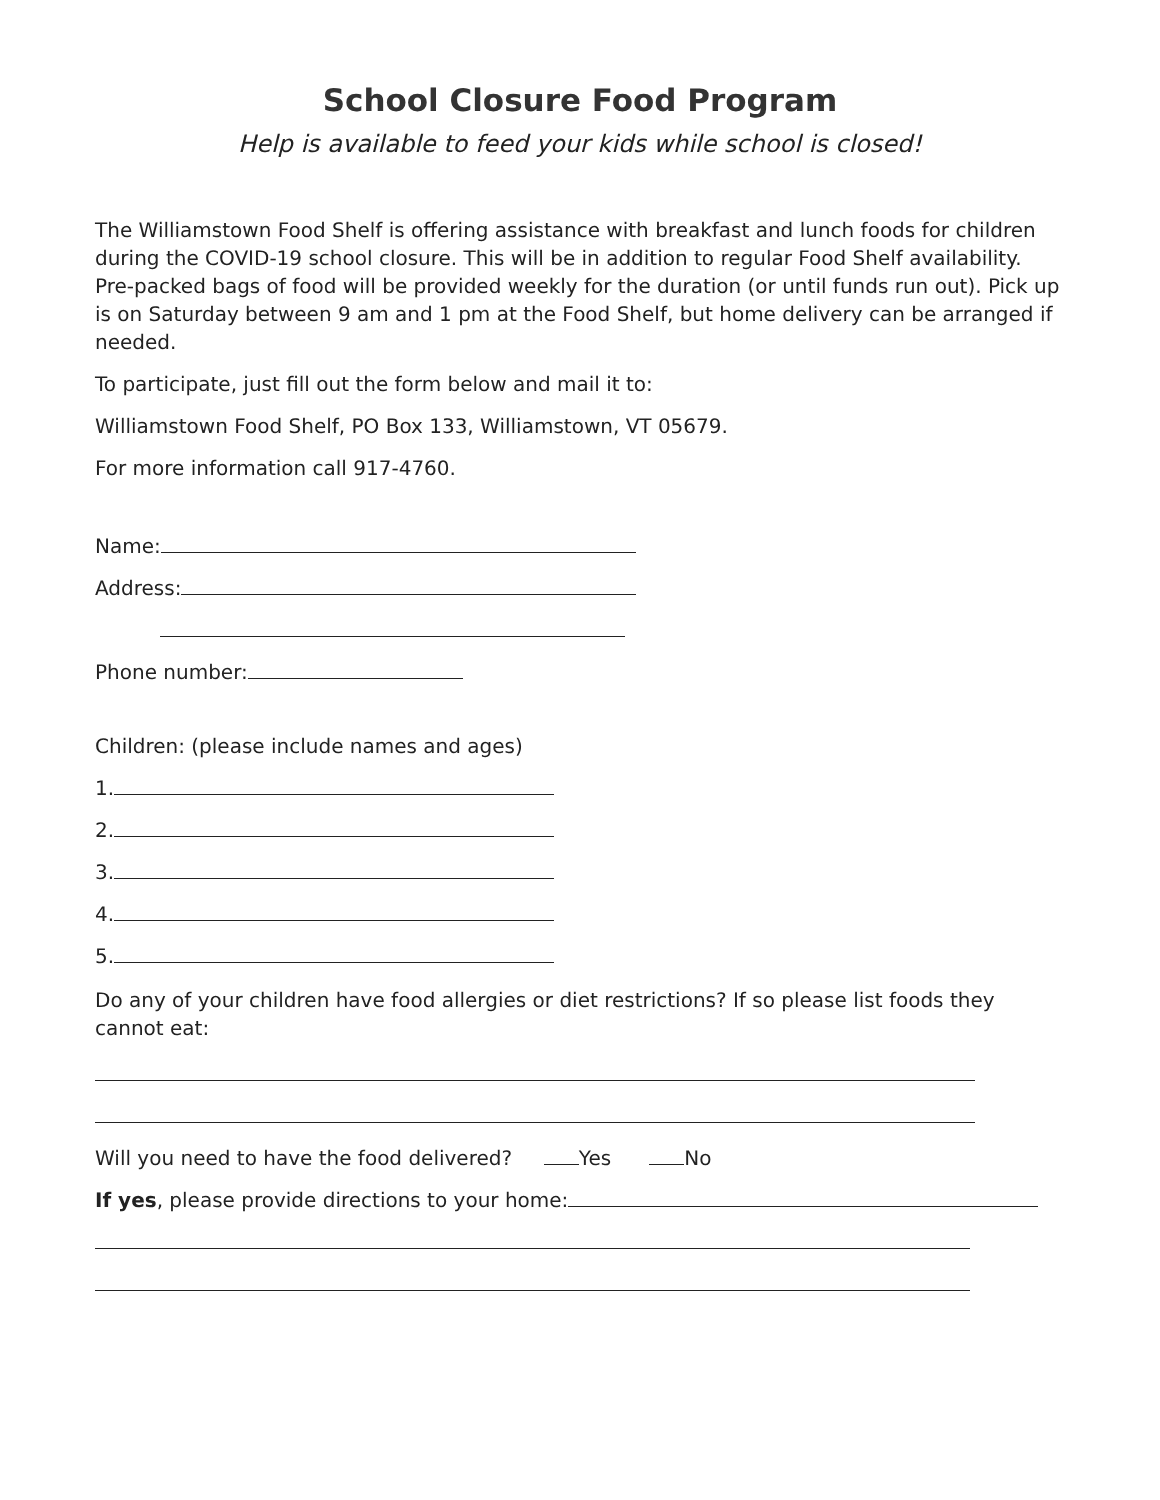School Closure Food Program
Help is available to feed your kids while school is closed!
The Williamstown Food Shelf is offering assistance with breakfast and lunch foods for children during the COVID-19 school closure. This will be in addition to regular Food Shelf availability. Pre-packed bags of food will be provided weekly for the duration (or until funds run out). Pick up is on Saturday between 9 am and 1 pm at the Food Shelf, but home delivery can be arranged if needed.
To participate, just fill out the form below and mail it to:
Williamstown Food Shelf, PO Box 133, Williamstown, VT 05679.
For more information call 917-4760.
Name:
Address:
Phone number:
Children: (please include names and ages)
1.
2.
3.
4.
5.
Do any of your children have food allergies or diet restrictions? If so please list foods they cannot eat:
Will you need to have the food delivered? Yes No
If yes, please provide directions to your home: